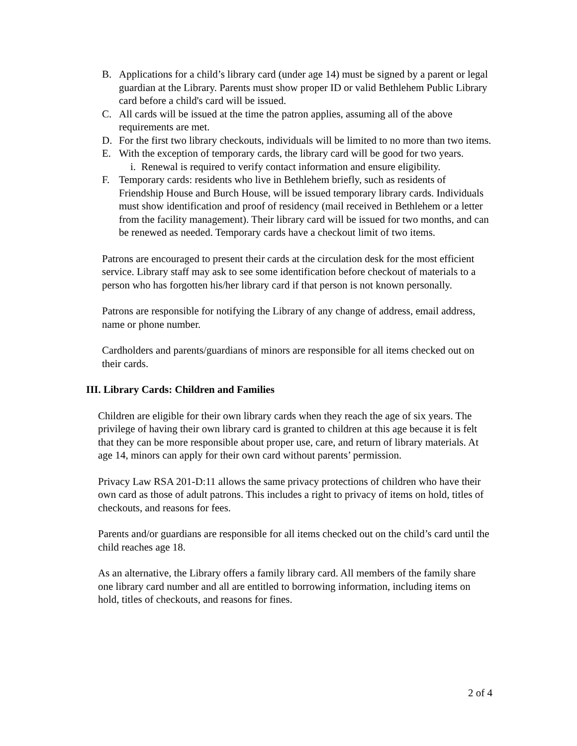B. Applications for a child’s library card (under age 14) must be signed by a parent or legal guardian at the Library. Parents must show proper ID or valid Bethlehem Public Library card before a child's card will be issued.
C. All cards will be issued at the time the patron applies, assuming all of the above requirements are met.
D. For the first two library checkouts, individuals will be limited to no more than two items.
E. With the exception of temporary cards, the library card will be good for two years.
i. Renewal is required to verify contact information and ensure eligibility.
F. Temporary cards: residents who live in Bethlehem briefly, such as residents of Friendship House and Burch House, will be issued temporary library cards. Individuals must show identification and proof of residency (mail received in Bethlehem or a letter from the facility management). Their library card will be issued for two months, and can be renewed as needed. Temporary cards have a checkout limit of two items.
Patrons are encouraged to present their cards at the circulation desk for the most efficient service. Library staff may ask to see some identification before checkout of materials to a person who has forgotten his/her library card if that person is not known personally.
Patrons are responsible for notifying the Library of any change of address, email address, name or phone number.
Cardholders and parents/guardians of minors are responsible for all items checked out on their cards.
III. Library Cards: Children and Families
Children are eligible for their own library cards when they reach the age of six years. The privilege of having their own library card is granted to children at this age because it is felt that they can be more responsible about proper use, care, and return of library materials. At age 14, minors can apply for their own card without parents’ permission.
Privacy Law RSA 201-D:11 allows the same privacy protections of children who have their own card as those of adult patrons. This includes a right to privacy of items on hold, titles of checkouts, and reasons for fees.
Parents and/or guardians are responsible for all items checked out on the child’s card until the child reaches age 18.
As an alternative, the Library offers a family library card. All members of the family share one library card number and all are entitled to borrowing information, including items on hold, titles of checkouts, and reasons for fines.
2 of 4